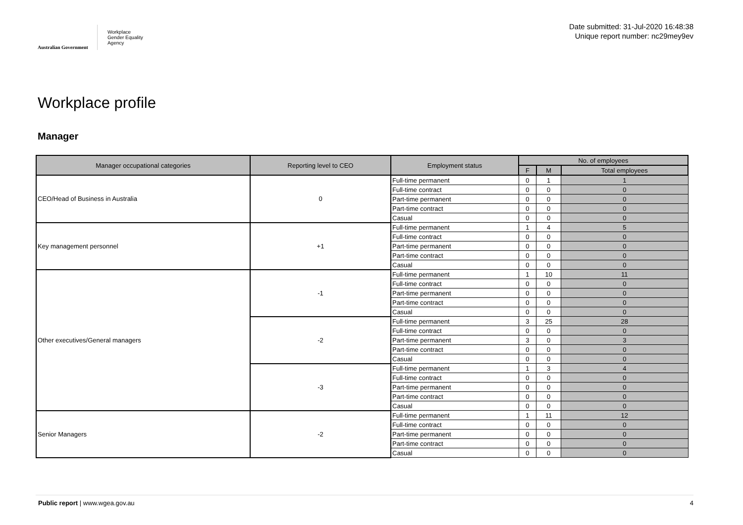Australian Government
Workplace
Gender Equality
Agency
Date submitted: 31-Jul-2020 16:48:38
Unique report number: nc29mey9ev
Workplace profile
Manager
| Manager occupational categories | Reporting level to CEO | Employment status | No. of employees | | |
| --- | --- | --- | --- | --- | --- |
| | | | F | M | Total employees |
| CEO/Head of Business in Australia | 0 | Full-time permanent | 0 | 1 | 1 |
| | | Full-time contract | 0 | 0 | 0 |
| | | Part-time permanent | 0 | 0 | 0 |
| | | Part-time contract | 0 | 0 | 0 |
| | | Casual | 0 | 0 | 0 |
| Key management personnel | +1 | Full-time permanent | 1 | 4 | 5 |
| | | Full-time contract | 0 | 0 | 0 |
| | | Part-time permanent | 0 | 0 | 0 |
| | | Part-time contract | 0 | 0 | 0 |
| | | Casual | 0 | 0 | 0 |
| Other executives/General managers | -1 | Full-time permanent | 1 | 10 | 11 |
| | | Full-time contract | 0 | 0 | 0 |
| | | Part-time permanent | 0 | 0 | 0 |
| | | Part-time contract | 0 | 0 | 0 |
| | | Casual | 0 | 0 | 0 |
| | -2 | Full-time permanent | 3 | 25 | 28 |
| | | Full-time contract | 0 | 0 | 0 |
| | | Part-time permanent | 3 | 0 | 3 |
| | | Part-time contract | 0 | 0 | 0 |
| | | Casual | 0 | 0 | 0 |
| | -3 | Full-time permanent | 1 | 3 | 4 |
| | | Full-time contract | 0 | 0 | 0 |
| | | Part-time permanent | 0 | 0 | 0 |
| | | Part-time contract | 0 | 0 | 0 |
| | | Casual | 0 | 0 | 0 |
| Senior Managers | -2 | Full-time permanent | 1 | 11 | 12 |
| | | Full-time contract | 0 | 0 | 0 |
| | | Part-time permanent | 0 | 0 | 0 |
| | | Part-time contract | 0 | 0 | 0 |
| | | Casual | 0 | 0 | 0 |
Public report | www.wgea.gov.au 4